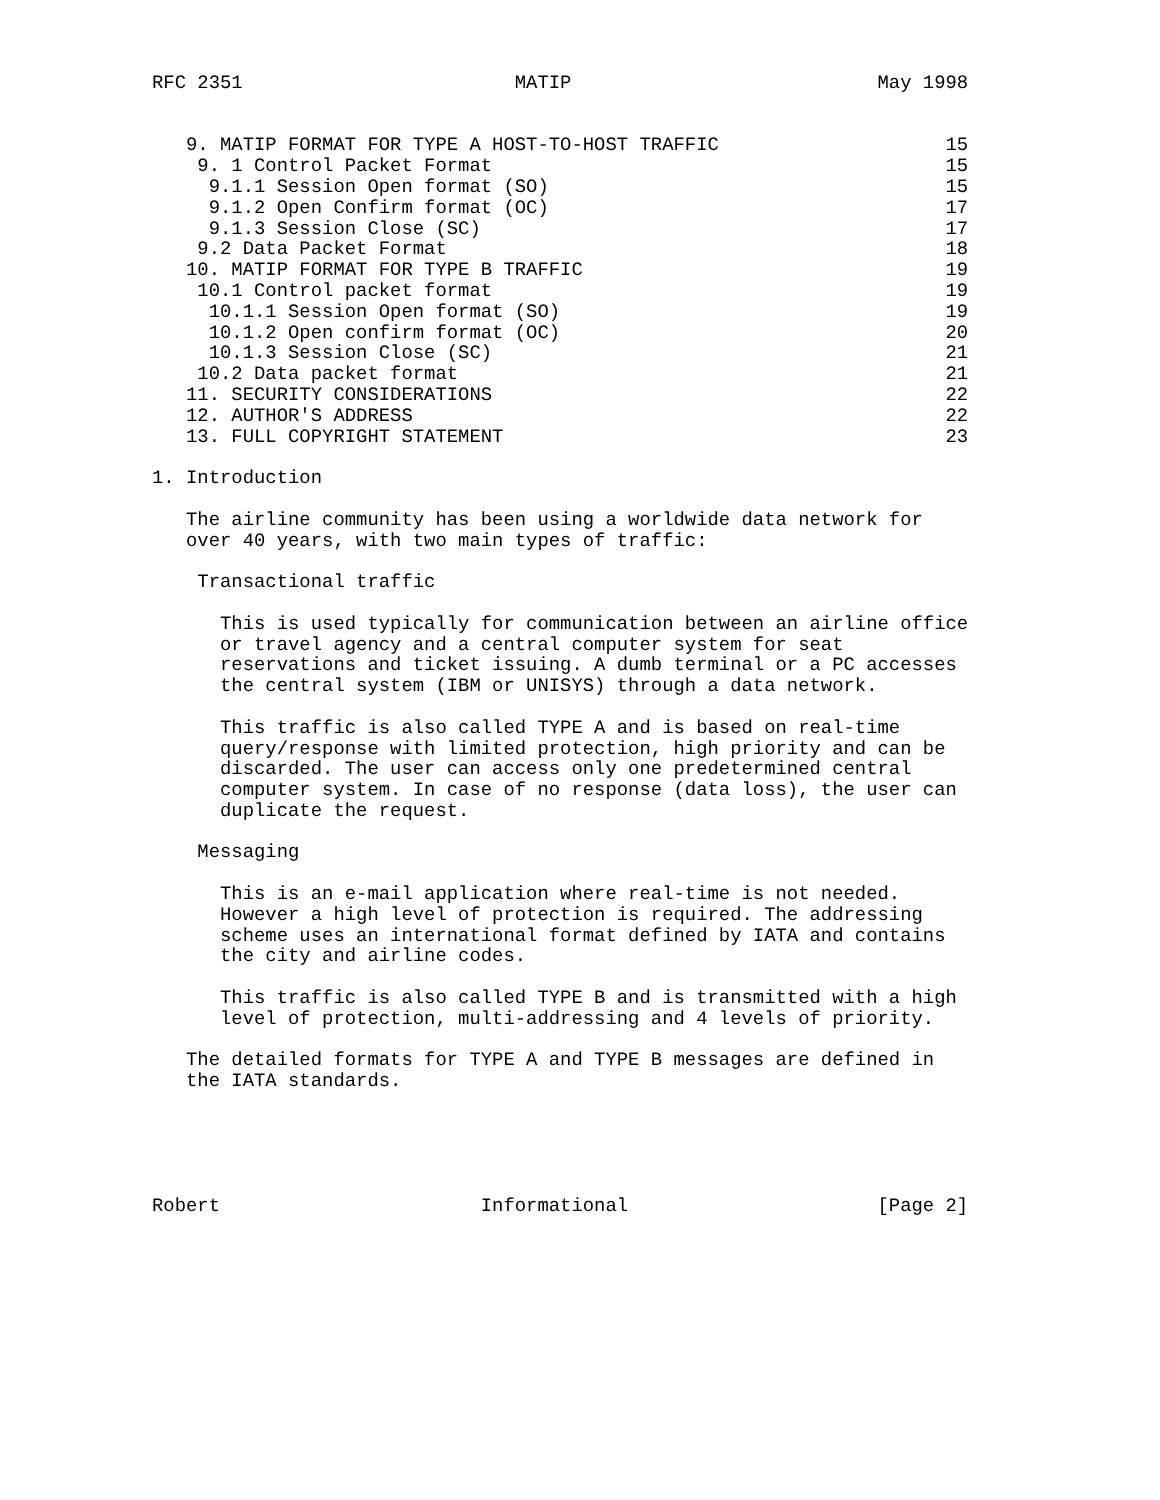RFC 2351                        MATIP                           May 1998


   9. MATIP FORMAT FOR TYPE A HOST-TO-HOST TRAFFIC                    15
    9. 1 Control Packet Format                                        15
     9.1.1 Session Open format (SO)                                   15
     9.1.2 Open Confirm format (OC)                                   17
     9.1.3 Session Close (SC)                                         17
    9.2 Data Packet Format                                            18
   10. MATIP FORMAT FOR TYPE B TRAFFIC                                19
    10.1 Control packet format                                        19
     10.1.1 Session Open format (SO)                                  19
     10.1.2 Open confirm format (OC)                                  20
     10.1.3 Session Close (SC)                                        21
    10.2 Data packet format                                           21
   11. SECURITY CONSIDERATIONS                                        22
   12. AUTHOR'S ADDRESS                                               22
   13. FULL COPYRIGHT STATEMENT                                       23

1. Introduction

   The airline community has been using a worldwide data network for
   over 40 years, with two main types of traffic:

    Transactional traffic

      This is used typically for communication between an airline office
      or travel agency and a central computer system for seat
      reservations and ticket issuing. A dumb terminal or a PC accesses
      the central system (IBM or UNISYS) through a data network.

      This traffic is also called TYPE A and is based on real-time
      query/response with limited protection, high priority and can be
      discarded. The user can access only one predetermined central
      computer system. In case of no response (data loss), the user can
      duplicate the request.

    Messaging

      This is an e-mail application where real-time is not needed.
      However a high level of protection is required. The addressing
      scheme uses an international format defined by IATA and contains
      the city and airline codes.

      This traffic is also called TYPE B and is transmitted with a high
      level of protection, multi-addressing and 4 levels of priority.

   The detailed formats for TYPE A and TYPE B messages are defined in
   the IATA standards.





Robert                       Informational                      [Page 2]